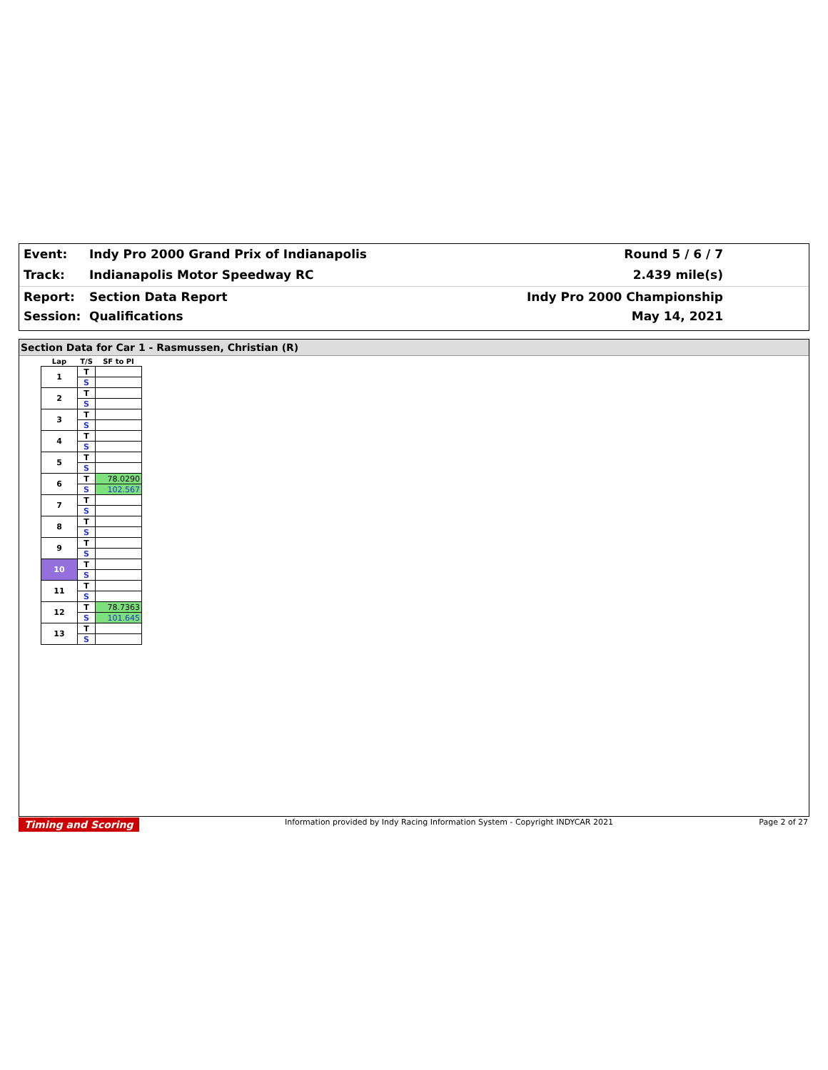Event: Indy Pro 2000 Grand Prix of Indianapolis Round 5 / 6 / 7
Track: Indianapolis Motor Speedway RC 2.439 mile(s)
Report: Section Data Report Indy Pro 2000 Championship
Session: Qualifications May 14, 2021
Section Data for Car 1 - Rasmussen, Christian (R)
| Lap | T/S | SF to PI |
| --- | --- | --- |
| 1 | T | |
| | S | |
| 2 | T | |
| | S | |
| 3 | T | |
| | S | |
| 4 | T | |
| | S | |
| 5 | T | |
| | S | |
| 6 | T | 78.0290 |
| | S | 102.567 |
| 7 | T | |
| | S | |
| 8 | T | |
| | S | |
| 9 | T | |
| | S | |
| 10 | T | |
| | S | |
| 11 | T | |
| | S | |
| 12 | T | 78.7363 |
| | S | 101.645 |
| 13 | T | |
| | S | |
Timing and Scoring Information provided by Indy Racing Information System - Copyright INDYCAR 2021 Page 2 of 27